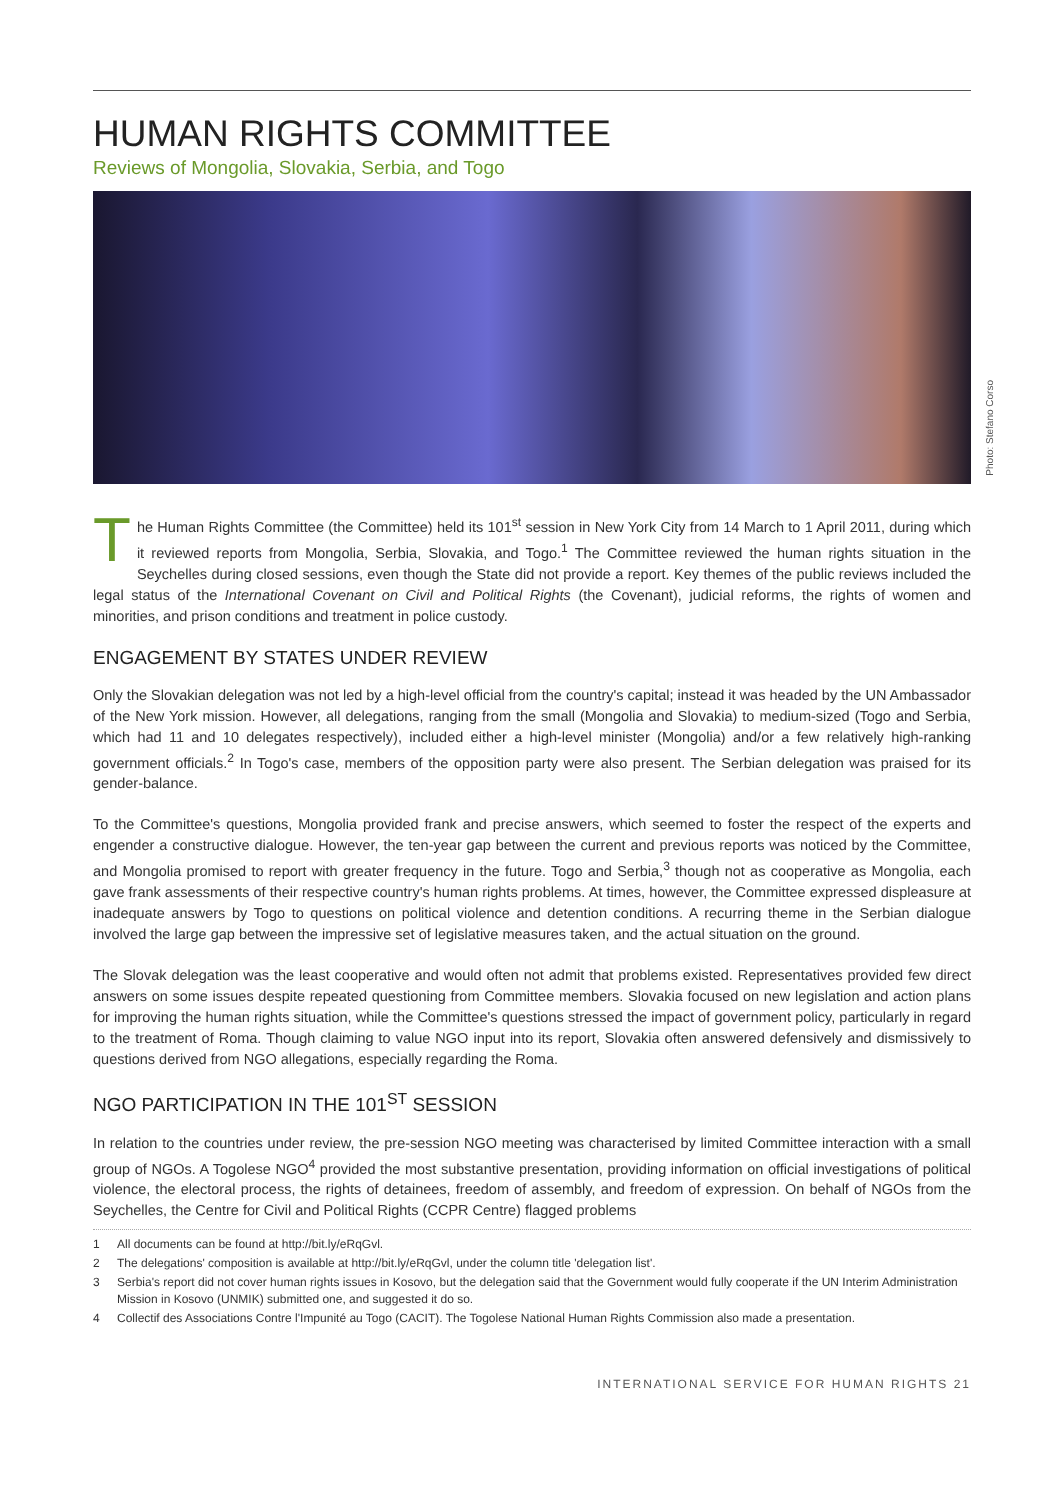HUMAN RIGHTS COMMITTEE
Reviews of Mongolia, Slovakia, Serbia, and Togo
Photo: Stefano Corso
The Human Rights Committee (the Committee) held its 101<sup>st</sup> session in New York City from 14 March to 1 April 2011, during which it reviewed reports from Mongolia, Serbia, Slovakia, and Togo.<sup>1</sup> The Committee reviewed the human rights situation in the Seychelles during closed sessions, even though the State did not provide a report. Key themes of the public reviews included the legal status of the International Covenant on Civil and Political Rights (the Covenant), judicial reforms, the rights of women and minorities, and prison conditions and treatment in police custody.
ENGAGEMENT BY STATES UNDER REVIEW
Only the Slovakian delegation was not led by a high-level official from the country's capital; instead it was headed by the UN Ambassador of the New York mission. However, all delegations, ranging from the small (Mongolia and Slovakia) to medium-sized (Togo and Serbia, which had 11 and 10 delegates respectively), included either a high-level minister (Mongolia) and/or a few relatively high-ranking government officials.<sup>2</sup> In Togo's case, members of the opposition party were also present. The Serbian delegation was praised for its gender-balance.
To the Committee's questions, Mongolia provided frank and precise answers, which seemed to foster the respect of the experts and engender a constructive dialogue. However, the ten-year gap between the current and previous reports was noticed by the Committee, and Mongolia promised to report with greater frequency in the future. Togo and Serbia,<sup>3</sup> though not as cooperative as Mongolia, each gave frank assessments of their respective country's human rights problems. At times, however, the Committee expressed displeasure at inadequate answers by Togo to questions on political violence and detention conditions. A recurring theme in the Serbian dialogue involved the large gap between the impressive set of legislative measures taken, and the actual situation on the ground.
The Slovak delegation was the least cooperative and would often not admit that problems existed. Representatives provided few direct answers on some issues despite repeated questioning from Committee members. Slovakia focused on new legislation and action plans for improving the human rights situation, while the Committee's questions stressed the impact of government policy, particularly in regard to the treatment of Roma. Though claiming to value NGO input into its report, Slovakia often answered defensively and dismissively to questions derived from NGO allegations, especially regarding the Roma.
NGO PARTICIPATION IN THE 101<sup>ST</sup> SESSION
In relation to the countries under review, the pre-session NGO meeting was characterised by limited Committee interaction with a small group of NGOs. A Togolese NGO<sup>4</sup> provided the most substantive presentation, providing information on official investigations of political violence, the electoral process, the rights of detainees, freedom of assembly, and freedom of expression. On behalf of NGOs from the Seychelles, the Centre for Civil and Political Rights (CCPR Centre) flagged problems
1 All documents can be found at http://bit.ly/eRqGvl.
2 The delegations' composition is available at http://bit.ly/eRqGvl, under the column title 'delegation list'.
3 Serbia's report did not cover human rights issues in Kosovo, but the delegation said that the Government would fully cooperate if the UN Interim Administration Mission in Kosovo (UNMIK) submitted one, and suggested it do so.
4 Collectif des Associations Contre l'Impunité au Togo (CACIT). The Togolese National Human Rights Commission also made a presentation.
INTERNATIONAL SERVICE FOR HUMAN RIGHTS 21